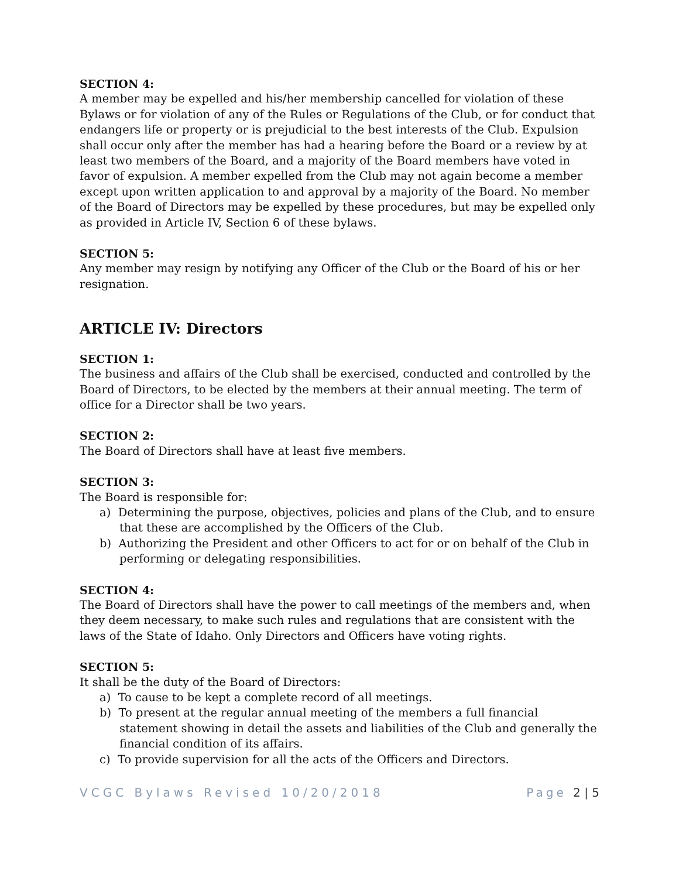SECTION 4:
A member may be expelled and his/her membership cancelled for violation of these Bylaws or for violation of any of the Rules or Regulations of the Club, or for conduct that endangers life or property or is prejudicial to the best interests of the Club. Expulsion shall occur only after the member has had a hearing before the Board or a review by at least two members of the Board, and a majority of the Board members have voted in favor of expulsion. A member expelled from the Club may not again become a member except upon written application to and approval by a majority of the Board. No member of the Board of Directors may be expelled by these procedures, but may be expelled only as provided in Article IV, Section 6 of these bylaws.
SECTION 5:
Any member may resign by notifying any Officer of the Club or the Board of his or her resignation.
ARTICLE IV: Directors
SECTION 1:
The business and affairs of the Club shall be exercised, conducted and controlled by the Board of Directors, to be elected by the members at their annual meeting. The term of office for a Director shall be two years.
SECTION 2:
The Board of Directors shall have at least five members.
SECTION 3:
The Board is responsible for:
a) Determining the purpose, objectives, policies and plans of the Club, and to ensure that these are accomplished by the Officers of the Club.
b) Authorizing the President and other Officers to act for or on behalf of the Club in performing or delegating responsibilities.
SECTION 4:
The Board of Directors shall have the power to call meetings of the members and, when they deem necessary, to make such rules and regulations that are consistent with the laws of the State of Idaho. Only Directors and Officers have voting rights.
SECTION 5:
It shall be the duty of the Board of Directors:
a) To cause to be kept a complete record of all meetings.
b) To present at the regular annual meeting of the members a full financial statement showing in detail the assets and liabilities of the Club and generally the financial condition of its affairs.
c) To provide supervision for all the acts of the Officers and Directors.
VCGC Bylaws Revised 10/20/2018 Page 2 | 5